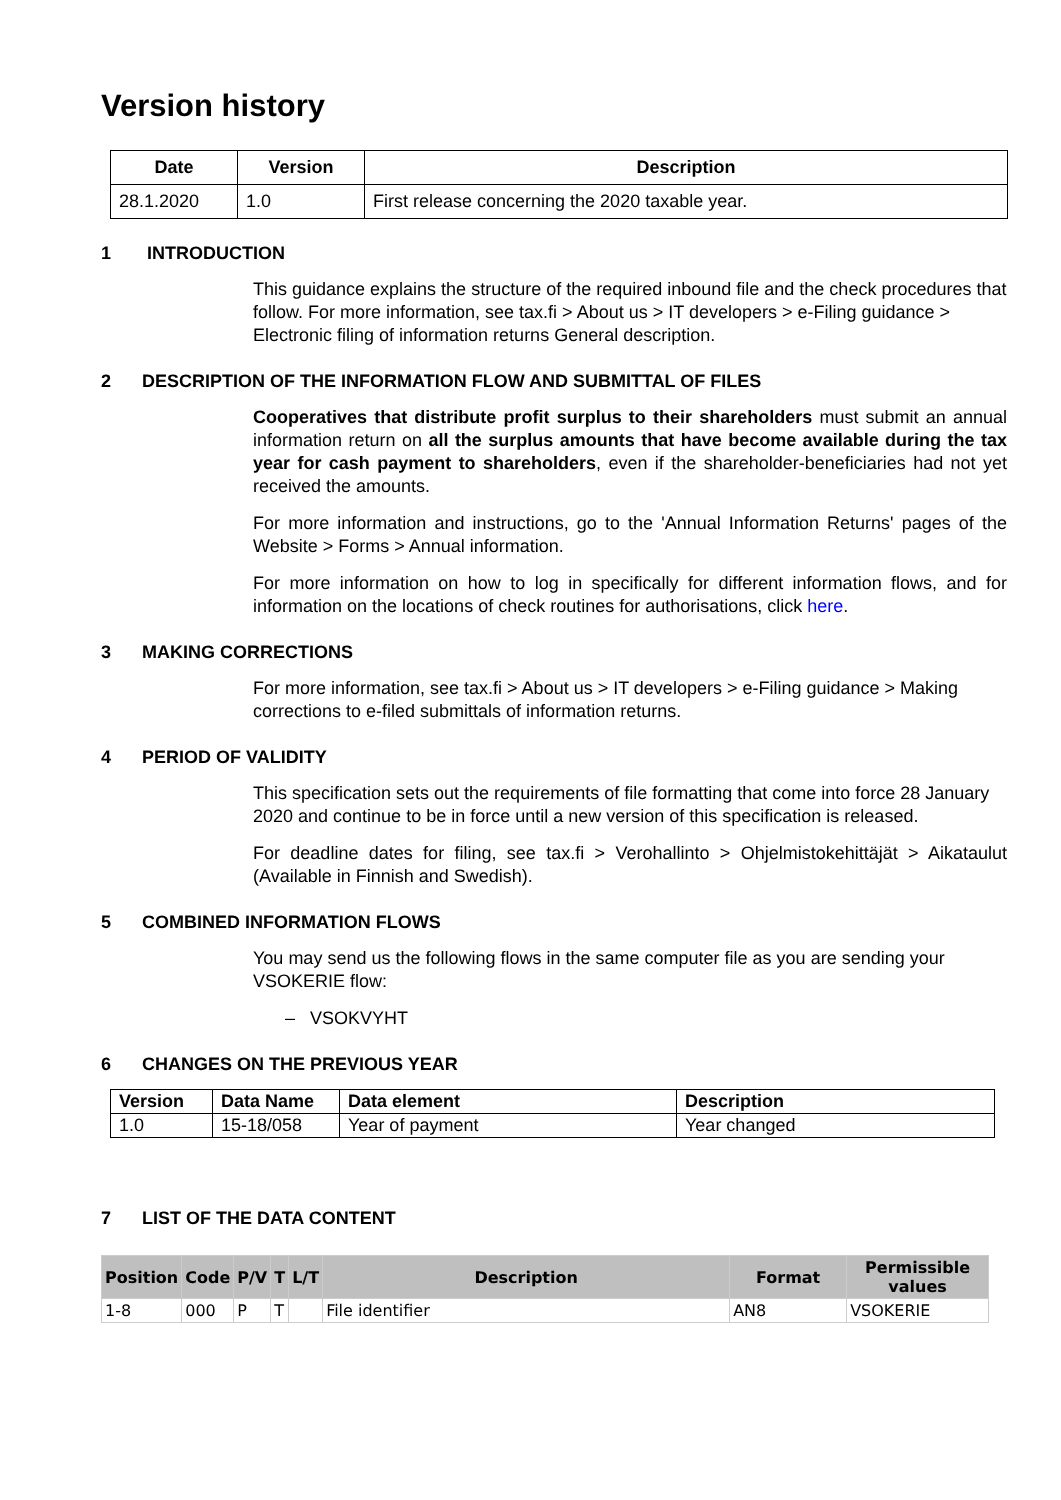Version history
| Date | Version | Description |
| --- | --- | --- |
| 28.1.2020 | 1.0 | First release concerning the 2020 taxable year. |
1 INTRODUCTION
This guidance explains the structure of the required inbound file and the check procedures that follow. For more information, see tax.fi > About us > IT developers > e-Filing guidance > Electronic filing of information returns General description.
2 DESCRIPTION OF THE INFORMATION FLOW AND SUBMITTAL OF FILES
Cooperatives that distribute profit surplus to their shareholders must submit an annual information return on all the surplus amounts that have become available during the tax year for cash payment to shareholders, even if the shareholder-beneficiaries had not yet received the amounts.
For more information and instructions, go to the 'Annual Information Returns' pages of the Website > Forms > Annual information.
For more information on how to log in specifically for different information flows, and for information on the locations of check routines for authorisations, click here.
3 MAKING CORRECTIONS
For more information, see tax.fi > About us > IT developers > e-Filing guidance > Making corrections to e-filed submittals of information returns.
4 PERIOD OF VALIDITY
This specification sets out the requirements of file formatting that come into force 28 January 2020 and continue to be in force until a new version of this specification is released.
For deadline dates for filing, see tax.fi > Verohallinto > Ohjelmistokehittäjät > Aikataulut (Available in Finnish and Swedish).
5 COMBINED INFORMATION FLOWS
You may send us the following flows in the same computer file as you are sending your VSOKERIE flow:
– VSOKVYHT
6 CHANGES ON THE PREVIOUS YEAR
| Version | Data Name | Data element | Description |
| --- | --- | --- | --- |
| 1.0 | 15-18/058 | Year of payment | Year changed |
7 LIST OF THE DATA CONTENT
| Position | Code | P/V | T | L/T | Description | Format | Permissible values |
| --- | --- | --- | --- | --- | --- | --- | --- |
| 1-8 | 000 | P | T | | File identifier | AN8 | VSOKERIE |